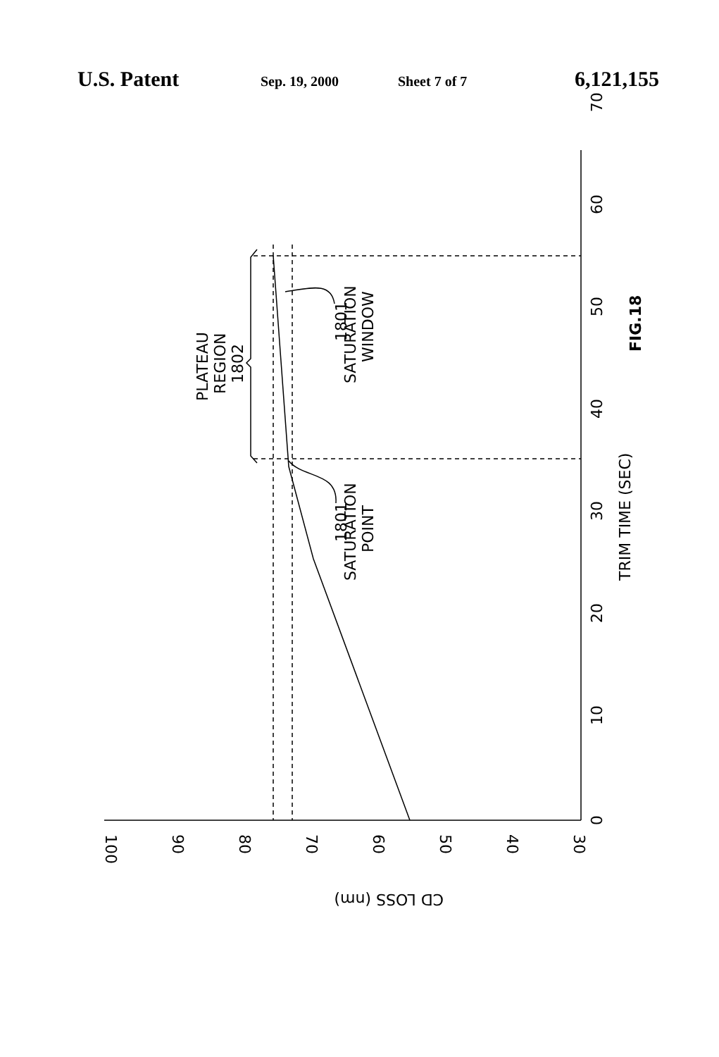U.S. Patent Sep. 19, 2000 Sheet 7 of 7 6,121,155
PLATEAU
REGION
1802
1801
SATURATION
WINDOW
1801
SATURATION
POINT
TRIM TIME (SEC)
FIG.18
0
10
20
30
40
50
60
70
100
90
80
70
60
50
40
30
CD LOSS (nm)